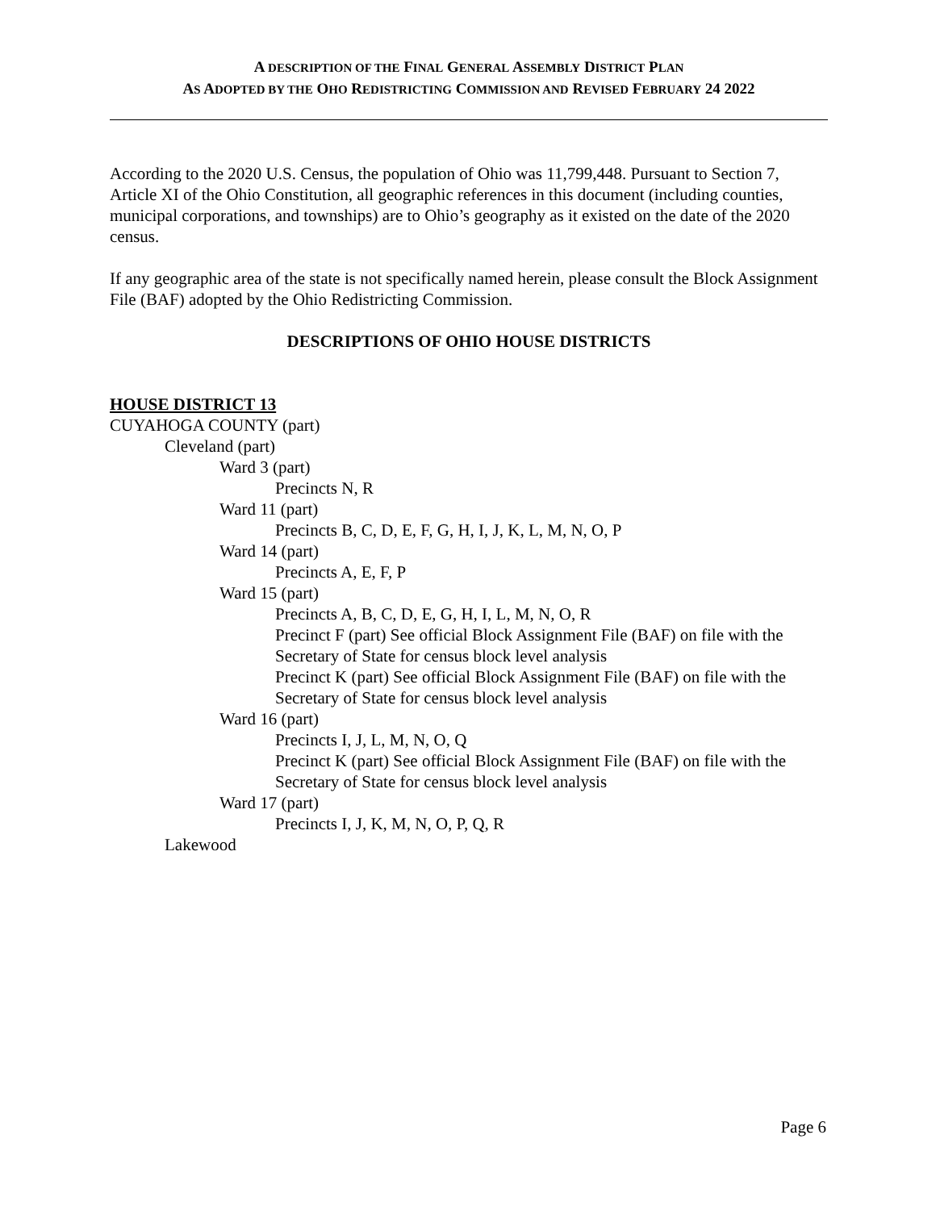A DESCRIPTION OF THE FINAL GENERAL ASSEMBLY DISTRICT PLAN
AS ADOPTED BY THE OHO REDISTRICTING COMMISSION AND REVISED FEBRUARY 24 2022
According to the 2020 U.S. Census, the population of Ohio was 11,799,448. Pursuant to Section 7, Article XI of the Ohio Constitution, all geographic references in this document (including counties, municipal corporations, and townships) are to Ohio’s geography as it existed on the date of the 2020 census.
If any geographic area of the state is not specifically named herein, please consult the Block Assignment File (BAF) adopted by the Ohio Redistricting Commission.
DESCRIPTIONS OF OHIO HOUSE DISTRICTS
HOUSE DISTRICT 13
CUYAHOGA COUNTY (part)
Cleveland (part)
Ward 3 (part)
Precincts N, R
Ward 11 (part)
Precincts B, C, D, E, F, G, H, I, J, K, L, M, N, O, P
Ward 14 (part)
Precincts A, E, F, P
Ward 15 (part)
Precincts A, B, C, D, E, G, H, I, L, M, N, O, R
Precinct F (part) See official Block Assignment File (BAF) on file with the Secretary of State for census block level analysis
Precinct K (part) See official Block Assignment File (BAF) on file with the Secretary of State for census block level analysis
Ward 16 (part)
Precincts I, J, L, M, N, O, Q
Precinct K (part) See official Block Assignment File (BAF) on file with the Secretary of State for census block level analysis
Ward 17 (part)
Precincts I, J, K, M, N, O, P, Q, R
Lakewood
Page 6